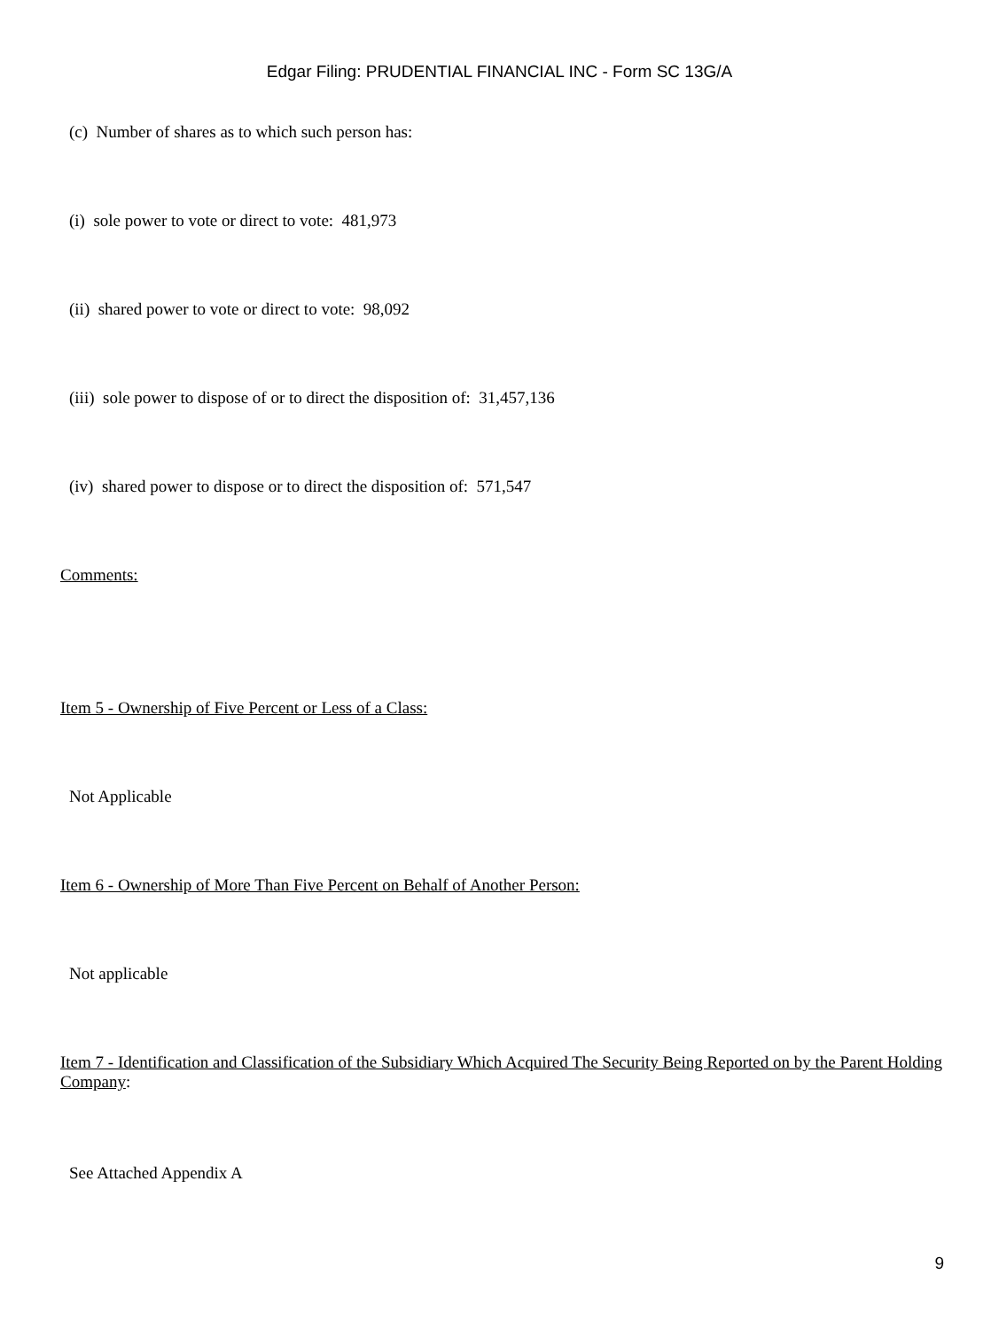Edgar Filing: PRUDENTIAL FINANCIAL INC - Form SC 13G/A
(c) Number of shares as to which such person has:
(i) sole power to vote or direct to vote: 481,973
(ii) shared power to vote or direct to vote: 98,092
(iii) sole power to dispose of or to direct the disposition of: 31,457,136
(iv) shared power to dispose or to direct the disposition of: 571,547
Comments:
Item 5 - Ownership of Five Percent or Less of a Class:
Not Applicable
Item 6 - Ownership of More Than Five Percent on Behalf of Another Person:
Not applicable
Item 7 - Identification and Classification of the Subsidiary Which Acquired The Security Being Reported on by the Parent Holding Company:
See Attached Appendix A
9